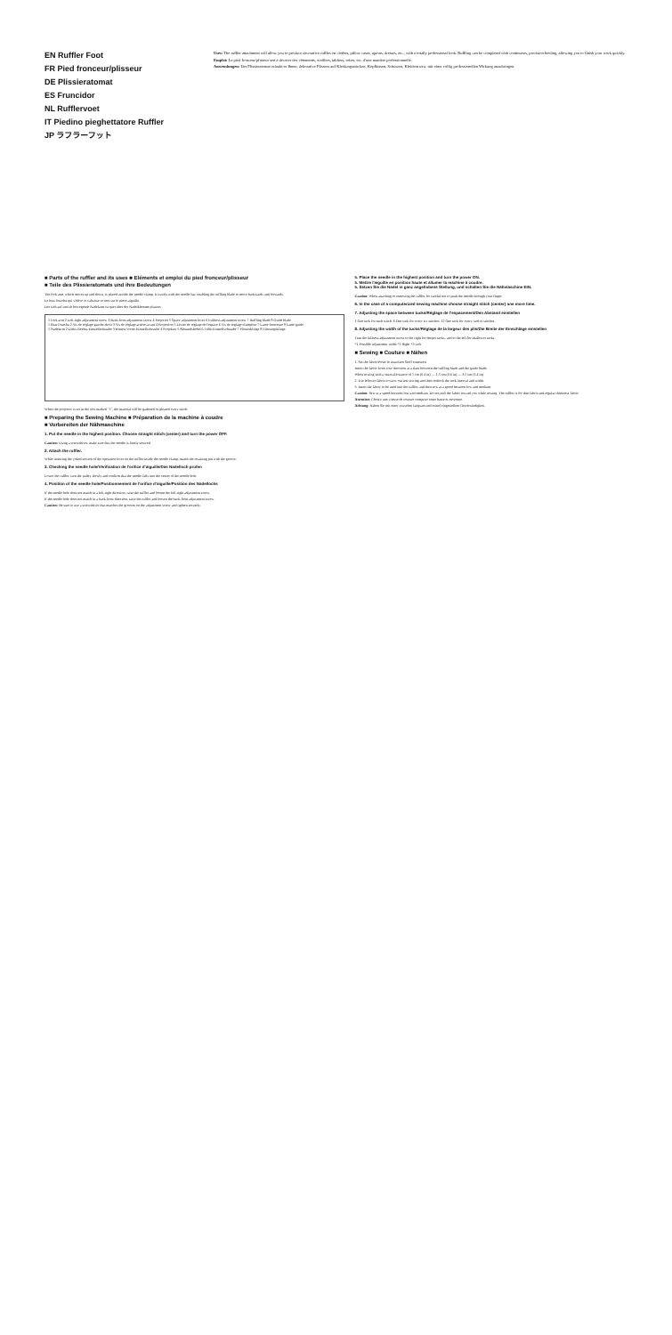EN Ruffler Foot
FR Pied fronceur/plisseur
DE Plissieratomat
ES Fruncidor
NL Rufflervoet
IT Piedino pieghettatore Ruffler
JP ラフラーフット
Uses: The ruffler attachment will allow you to produce decorative ruffles on clothes, pillow cases, aprons, dresses, etc., with a totally professional look. Ruffling can be completed with continuous, precision feeding, allowing you to finish your work quickly.
Emploi: Le pied fronceur/plisseur sert à décorer des vêtements, oreillers, tabliers, robes, etc. d'une manière professionnelle.
Anwendungen: Der Plissieratomat erlaubt es Ihnen, dekorative Plissees auf Kleidungsstücken, Kopfkissen, Schürzen, Kleidern usw. mit einer völlig professionellen Wirkung anzubringen.
■ Parts of the ruffler and its uses ■ Eléments et emploi du pied fronceur/plisseur
■ Teile des Plissieratomats und ihre Bedeutungen
The fork arm, which moves up and down, is placed astride the needle clamp. It travels with the needle bar, enabling the ruffling blade to move backwards and forwards.
Le bras fourchu qui s'élève et s'abaisse se met sur le pince-aiguille.
Der sich auf und ab bewegende Nadelarm ist quer über der Nadelklemme plaziert.
1 Fork arm 2 Left-right adjustment screw 3 Back-front adjustment screw 4 Projector 5 Space adjustment lever 6 Fullness adjustment screw 7 Ruffling blade 8 Guide blade
1 Bras fourchu 2 Vis de réglage gauche-droit 3 Vis de réglage arrière-avant 4 Projection 5 Levier de réglage de l'espace 6 Vis de réglage d'ampleur 7 Lame fronceuse 8 Lame guide
1 Nadelarm 2 Links-Rechts-Einstellschraube 3 Hinten-Vorne-Einstellschraube 4 Projektor 5 Abstandshebel 6 Fülle-Einstellschraube 7 Plissierklinge 8 Führungsklinge
When the projector is set in the slot marked "1", the material will be gathered or pleated every stitch.
■ Preparing the Sewing Machine ■ Préparation de la machine à coudre
■ Vorbereiten der Nähmaschine
1. Put the needle in the highest position. Choose straight stitch (center) and turn the power OFF.
Caution: Using a screwdriver, make sure that the needle is firmly secured.
2. Attach the ruffler.
While inserting the yoked section of the operation lever on the ruffler inside the needle clamp, match the retaining pin with the groove.
3. Checking the needle hole/Vérification de l'orifice d'aiguille/Das Nadelloch prüfen
Lower the ruffler, turn the pulley slowly and confirm that the needle falls into the center of the needle hole.
4. Position of the needle hole/Positionnement de l'orifice d'aiguille/Position des Nadellochs
If the needle hole does not match in a left-right direction, raise the ruffler and loosen the left-right adjustment screw.
If the needle hole does not match in a back-front direction, raise the ruffler and loosen the back-front adjustment screw.
Caution: Be sure to use a screwdriver that matches the grooves on the adjustment screw and tighten securely.
5. Place the needle in the highest position and turn the power ON.
5. Mettre l'aiguille en position haute et allumer la machine à coudre.
5. Setzen Sie die Nadel in ganz angehobene Stellung, und schalten Sie die Nähmaschine EIN.
Caution: When attaching or removing the ruffler, be careful not to push the needle through your finger.
6. In the case of a computerized sewing machine choose straight stitch (center) one more time.
7. Adjusting the space between tucks/Réglage de l'espacement/Den Abstand einstellen
1 One tuck for each stitch. 6 One tuck for every six stitches. 12 One tuck for every twelve stitches.
8. Adjusting the width of the tucks/Réglage de la largeur des plis/Die Breite der Einschläge einstellen
Turn the fullness adjustment screw to the right for deeper tucks, and to the left for shallower tucks.
*1 Possible adjustment width *2 Right *3 Left
■ Sewing ■ Couture ■ Nähen
1. Set the fabric/Poser le tissu/Den Stoff einsetzen
Insert the fabric from your direction at a slant between the ruffling blade and the guide blade.
When sewing with a seam allowance of 1 cm (0.4 in) — 1.5 cm (0.6 in) — 3.5 cm (1.4 in)
2. Use leftover fabric to carry out test sewing and then recheck the tuck interval and width.
3. Insert the fabric to be used into the ruffler, and then sew at a speed between low and medium.
Caution: Sew at a speed between low and medium. Do not pull the fabric toward you while sewing. The ruffler is for thin fabric and regular thickness fabric.
Attention: Choisir une vitesse de couture comprise entre basse et moyenne.
Achtung: Nähen Sie mit einer zwischen langsam und mittel eingestellten Geschwindigkeit.